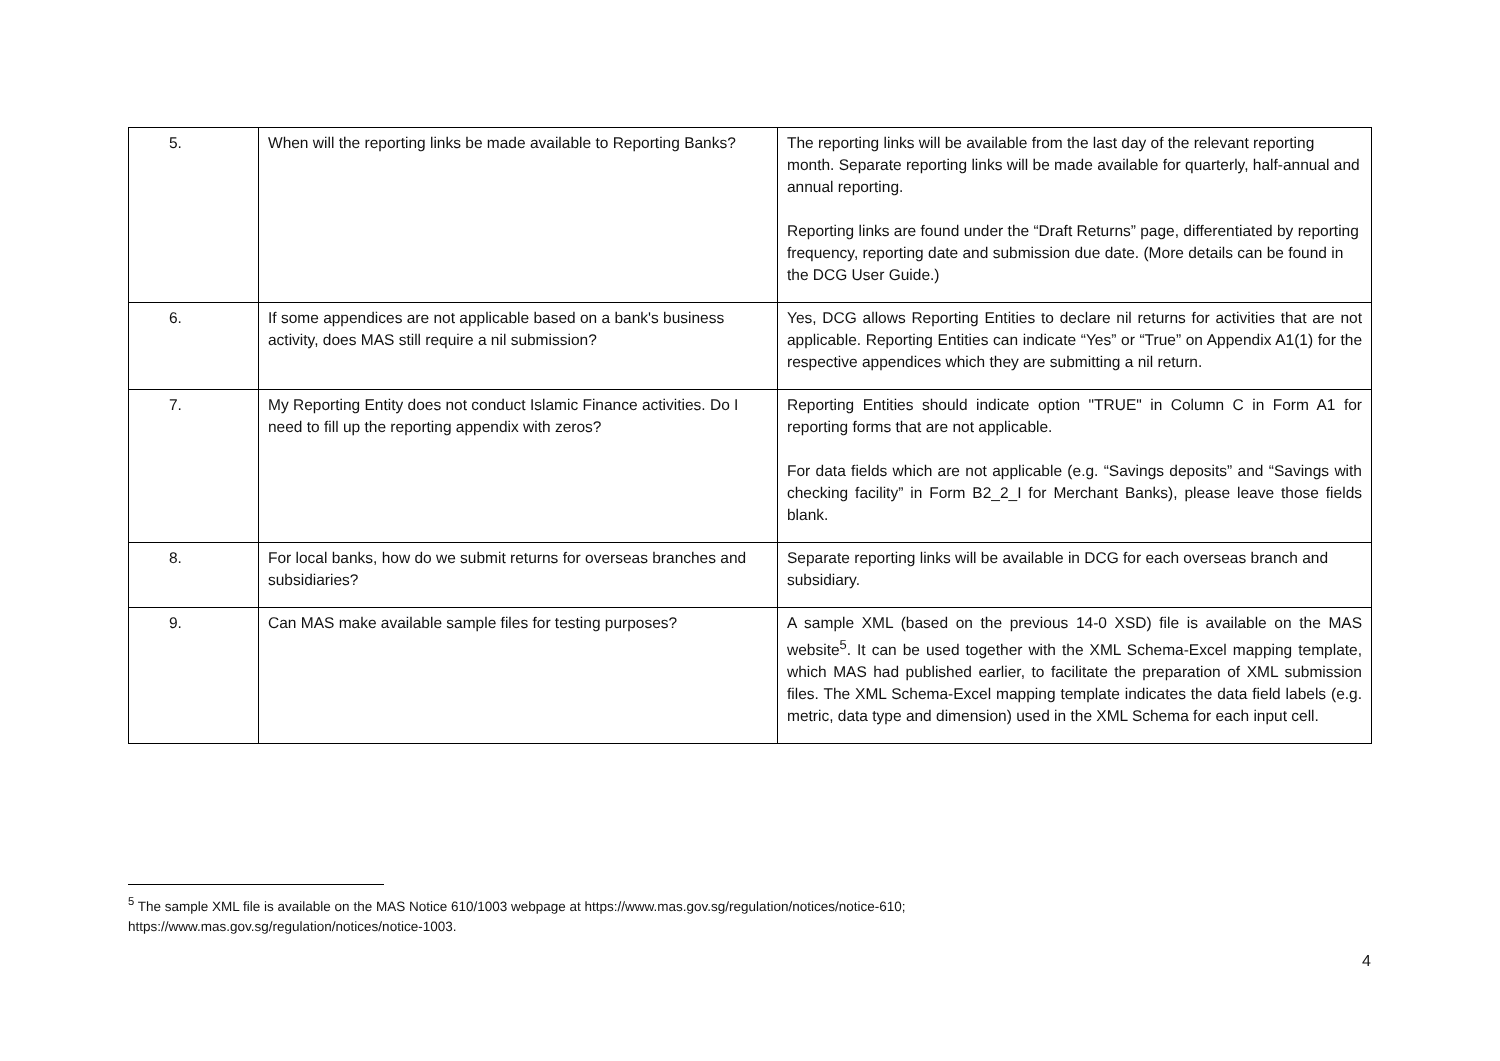| 5. | When will the reporting links be made available to Reporting Banks? | The reporting links will be available from the last day of the relevant reporting month. Separate reporting links will be made available for quarterly, half-annual and annual reporting. Reporting links are found under the “Draft Returns” page, differentiated by reporting frequency, reporting date and submission due date. (More details can be found in the DCG User Guide.) |
| 6. | If some appendices are not applicable based on a bank's business activity, does MAS still require a nil submission? | Yes, DCG allows Reporting Entities to declare nil returns for activities that are not applicable. Reporting Entities can indicate “Yes” or “True” on Appendix A1(1) for the respective appendices which they are submitting a nil return. |
| 7. | My Reporting Entity does not conduct Islamic Finance activities. Do I need to fill up the reporting appendix with zeros? | Reporting Entities should indicate option "TRUE" in Column C in Form A1 for reporting forms that are not applicable. For data fields which are not applicable (e.g. “Savings deposits” and “Savings with checking facility” in Form B2_2_I for Merchant Banks), please leave those fields blank. |
| 8. | For local banks, how do we submit returns for overseas branches and subsidiaries? | Separate reporting links will be available in DCG for each overseas branch and subsidiary. |
| 9. | Can MAS make available sample files for testing purposes? | A sample XML (based on the previous 14-0 XSD) file is available on the MAS website<sup>5</sup>. It can be used together with the XML Schema-Excel mapping template, which MAS had published earlier, to facilitate the preparation of XML submission files. The XML Schema-Excel mapping template indicates the data field labels (e.g. metric, data type and dimension) used in the XML Schema for each input cell. |
<sup>5</sup> The sample XML file is available on the MAS Notice 610/1003 webpage at https://www.mas.gov.sg/regulation/notices/notice-610;
https://www.mas.gov.sg/regulation/notices/notice-1003.
4